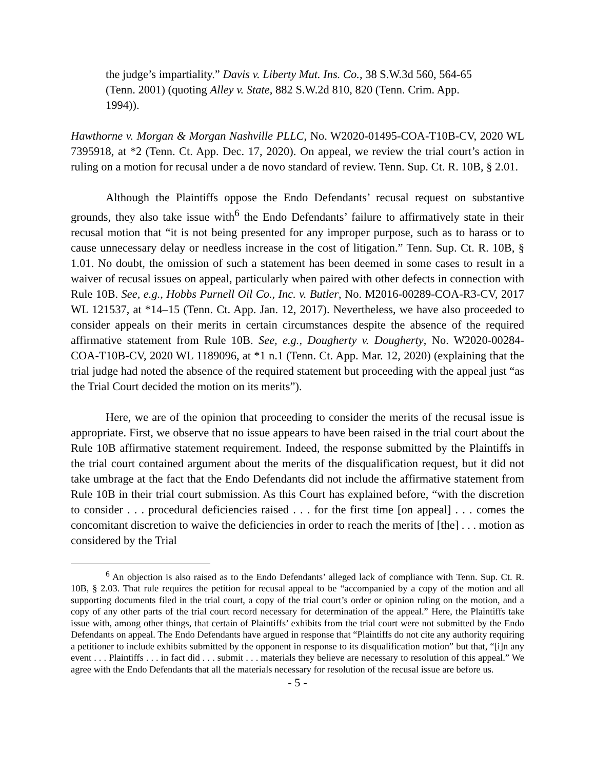the judge’s impartiality.” Davis v. Liberty Mut. Ins. Co., 38 S.W.3d 560, 564-65 (Tenn. 2001) (quoting Alley v. State, 882 S.W.2d 810, 820 (Tenn. Crim. App. 1994)).
Hawthorne v. Morgan & Morgan Nashville PLLC, No. W2020-01495-COA-T10B-CV, 2020 WL 7395918, at *2 (Tenn. Ct. App. Dec. 17, 2020). On appeal, we review the trial court’s action in ruling on a motion for recusal under a de novo standard of review. Tenn. Sup. Ct. R. 10B, § 2.01.
Although the Plaintiffs oppose the Endo Defendants’ recusal request on substantive grounds, they also take issue with<sup>6</sup> the Endo Defendants’ failure to affirmatively state in their recusal motion that “it is not being presented for any improper purpose, such as to harass or to cause unnecessary delay or needless increase in the cost of litigation.” Tenn. Sup. Ct. R. 10B, § 1.01. No doubt, the omission of such a statement has been deemed in some cases to result in a waiver of recusal issues on appeal, particularly when paired with other defects in connection with Rule 10B. See, e.g., Hobbs Purnell Oil Co., Inc. v. Butler, No. M2016-00289-COA-R3-CV, 2017 WL 121537, at *14–15 (Tenn. Ct. App. Jan. 12, 2017). Nevertheless, we have also proceeded to consider appeals on their merits in certain circumstances despite the absence of the required affirmative statement from Rule 10B. See, e.g., Dougherty v. Dougherty, No. W2020-00284-COA-T10B-CV, 2020 WL 1189096, at *1 n.1 (Tenn. Ct. App. Mar. 12, 2020) (explaining that the trial judge had noted the absence of the required statement but proceeding with the appeal just “as the Trial Court decided the motion on its merits”).
Here, we are of the opinion that proceeding to consider the merits of the recusal issue is appropriate. First, we observe that no issue appears to have been raised in the trial court about the Rule 10B affirmative statement requirement. Indeed, the response submitted by the Plaintiffs in the trial court contained argument about the merits of the disqualification request, but it did not take umbrage at the fact that the Endo Defendants did not include the affirmative statement from Rule 10B in their trial court submission. As this Court has explained before, “with the discretion to consider . . . procedural deficiencies raised . . . for the first time [on appeal] . . . comes the concomitant discretion to waive the deficiencies in order to reach the merits of [the] . . . motion as considered by the Trial
<sup>6</sup> An objection is also raised as to the Endo Defendants’ alleged lack of compliance with Tenn. Sup. Ct. R. 10B, § 2.03. That rule requires the petition for recusal appeal to be “accompanied by a copy of the motion and all supporting documents filed in the trial court, a copy of the trial court’s order or opinion ruling on the motion, and a copy of any other parts of the trial court record necessary for determination of the appeal.” Here, the Plaintiffs take issue with, among other things, that certain of Plaintiffs’ exhibits from the trial court were not submitted by the Endo Defendants on appeal. The Endo Defendants have argued in response that “Plaintiffs do not cite any authority requiring a petitioner to include exhibits submitted by the opponent in response to its disqualification motion” but that, “[i]n any event . . . Plaintiffs . . . in fact did . . . submit . . . materials they believe are necessary to resolution of this appeal.” We agree with the Endo Defendants that all the materials necessary for resolution of the recusal issue are before us.
- 5 -